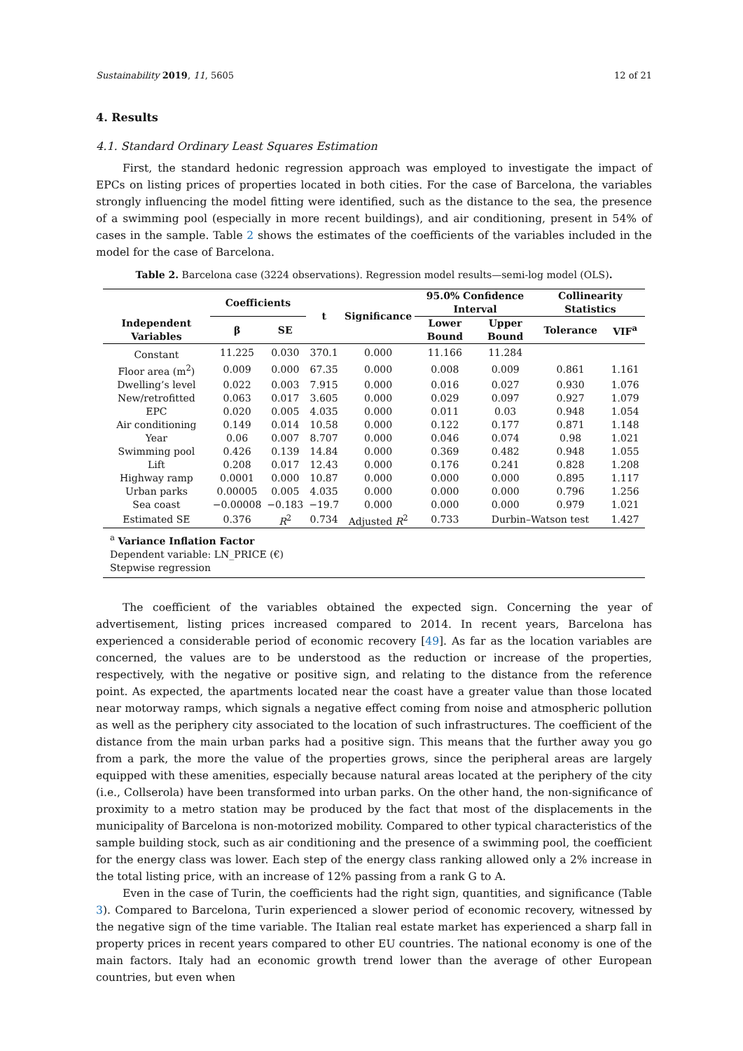Sustainability 2019, 11, 5605 12 of 21
4. Results
4.1. Standard Ordinary Least Squares Estimation
First, the standard hedonic regression approach was employed to investigate the impact of EPCs on listing prices of properties located in both cities. For the case of Barcelona, the variables strongly influencing the model fitting were identified, such as the distance to the sea, the presence of a swimming pool (especially in more recent buildings), and air conditioning, present in 54% of cases in the sample. Table 2 shows the estimates of the coefficients of the variables included in the model for the case of Barcelona.
Table 2. Barcelona case (3224 observations). Regression model results—semi-log model (OLS).
| | Coefficients | | t | Significance | 95.0% Confidence Interval | | Collinearity Statistics | |
| --- | --- | --- | --- | --- | --- | --- | --- | --- |
| Independent Variables | β | SE | | | Lower Bound | Upper Bound | Tolerance | VIF<sup>a</sup> |
| Constant | 11.225 | 0.030 | 370.1 | 0.000 | 11.166 | 11.284 | | |
| Floor area (m<sup>2</sup>) | 0.009 | 0.000 | 67.35 | 0.000 | 0.008 | 0.009 | 0.861 | 1.161 |
| Dwelling’s level | 0.022 | 0.003 | 7.915 | 0.000 | 0.016 | 0.027 | 0.930 | 1.076 |
| New/retrofitted | 0.063 | 0.017 | 3.605 | 0.000 | 0.029 | 0.097 | 0.927 | 1.079 |
| EPC | 0.020 | 0.005 | 4.035 | 0.000 | 0.011 | 0.03 | 0.948 | 1.054 |
| Air conditioning | 0.149 | 0.014 | 10.58 | 0.000 | 0.122 | 0.177 | 0.871 | 1.148 |
| Year | 0.06 | 0.007 | 8.707 | 0.000 | 0.046 | 0.074 | 0.98 | 1.021 |
| Swimming pool | 0.426 | 0.139 | 14.84 | 0.000 | 0.369 | 0.482 | 0.948 | 1.055 |
| Lift | 0.208 | 0.017 | 12.43 | 0.000 | 0.176 | 0.241 | 0.828 | 1.208 |
| Highway ramp | 0.0001 | 0.000 | 10.87 | 0.000 | 0.000 | 0.000 | 0.895 | 1.117 |
| Urban parks | 0.00005 | 0.005 | 4.035 | 0.000 | 0.000 | 0.000 | 0.796 | 1.256 |
| Sea coast | −0.00008 | −0.183 | −19.7 | 0.000 | 0.000 | 0.000 | 0.979 | 1.021 |
| Estimated SE | 0.376 | R<sup>2</sup> | 0.734 | Adjusted R<sup>2</sup> | 0.733 | Durbin–Watson test | | 1.427 |
| <sup>a</sup> Variance Inflation Factor Dependent variable: LN_PRICE (€) Stepwise regression | | | | | | | | |
The coefficient of the variables obtained the expected sign. Concerning the year of advertisement, listing prices increased compared to 2014. In recent years, Barcelona has experienced a considerable period of economic recovery [49]. As far as the location variables are concerned, the values are to be understood as the reduction or increase of the properties, respectively, with the negative or positive sign, and relating to the distance from the reference point. As expected, the apartments located near the coast have a greater value than those located near motorway ramps, which signals a negative effect coming from noise and atmospheric pollution as well as the periphery city associated to the location of such infrastructures. The coefficient of the distance from the main urban parks had a positive sign. This means that the further away you go from a park, the more the value of the properties grows, since the peripheral areas are largely equipped with these amenities, especially because natural areas located at the periphery of the city (i.e., Collserola) have been transformed into urban parks. On the other hand, the non-significance of proximity to a metro station may be produced by the fact that most of the displacements in the municipality of Barcelona is non-motorized mobility. Compared to other typical characteristics of the sample building stock, such as air conditioning and the presence of a swimming pool, the coefficient for the energy class was lower. Each step of the energy class ranking allowed only a 2% increase in the total listing price, with an increase of 12% passing from a rank G to A.
Even in the case of Turin, the coefficients had the right sign, quantities, and significance (Table 3). Compared to Barcelona, Turin experienced a slower period of economic recovery, witnessed by the negative sign of the time variable. The Italian real estate market has experienced a sharp fall in property prices in recent years compared to other EU countries. The national economy is one of the main factors. Italy had an economic growth trend lower than the average of other European countries, but even when